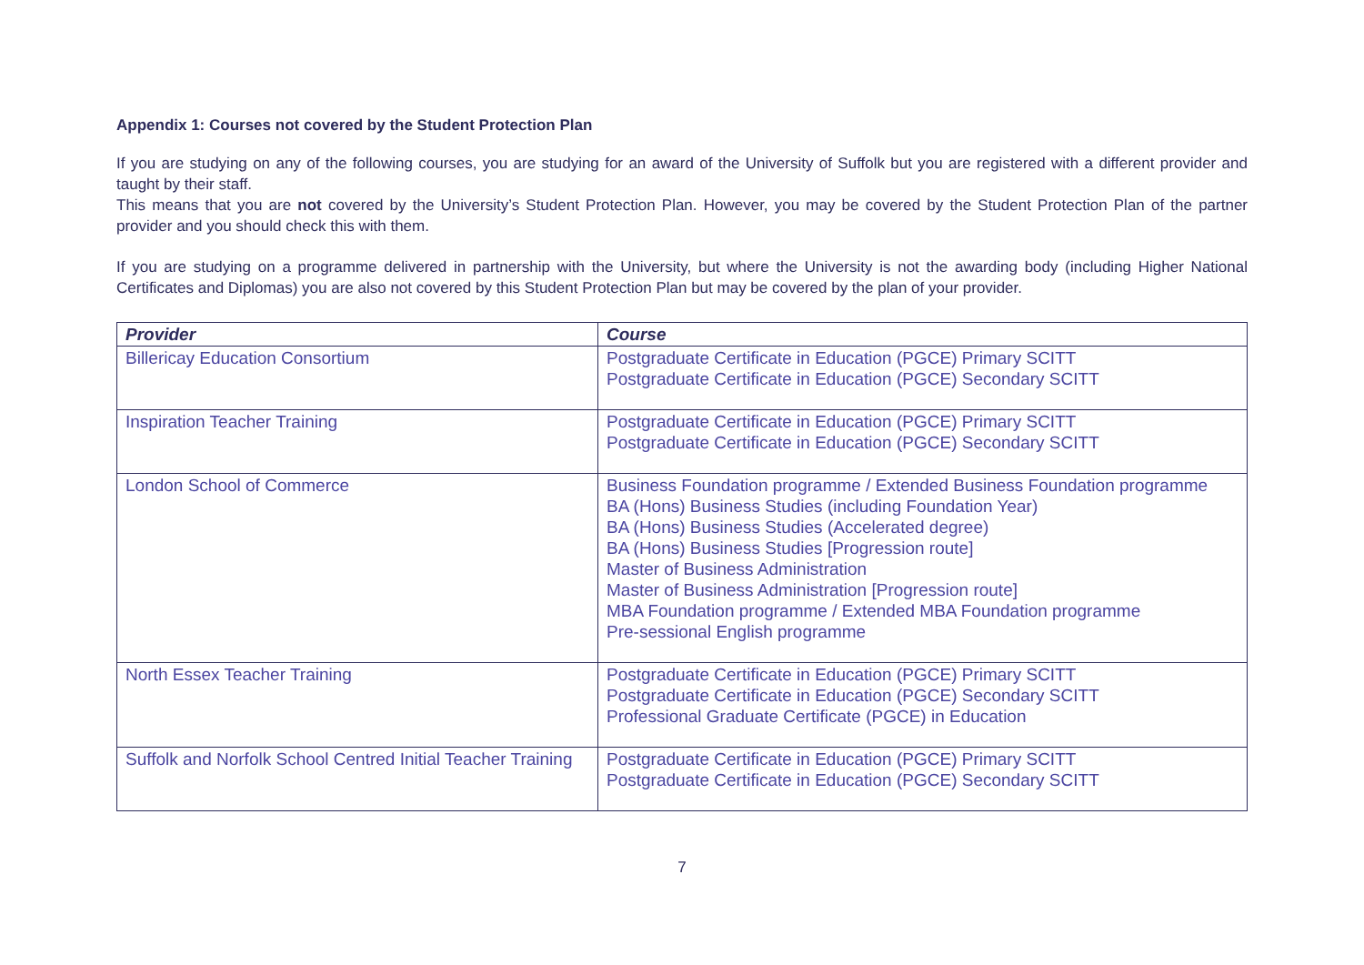Appendix 1: Courses not covered by the Student Protection Plan
If you are studying on any of the following courses, you are studying for an award of the University of Suffolk but you are registered with a different provider and taught by their staff.
This means that you are not covered by the University’s Student Protection Plan. However, you may be covered by the Student Protection Plan of the partner provider and you should check this with them.
If you are studying on a programme delivered in partnership with the University, but where the University is not the awarding body (including Higher National Certificates and Diplomas) you are also not covered by this Student Protection Plan but may be covered by the plan of your provider.
| Provider | Course |
| --- | --- |
| Billericay Education Consortium | Postgraduate Certificate in Education (PGCE) Primary SCITT Postgraduate Certificate in Education (PGCE) Secondary SCITT |
| Inspiration Teacher Training | Postgraduate Certificate in Education (PGCE) Primary SCITT Postgraduate Certificate in Education (PGCE) Secondary SCITT |
| London School of Commerce | Business Foundation programme / Extended Business Foundation programme BA (Hons) Business Studies (including Foundation Year) BA (Hons) Business Studies (Accelerated degree) BA (Hons) Business Studies [Progression route] Master of Business Administration Master of Business Administration [Progression route] MBA Foundation programme / Extended MBA Foundation programme Pre-sessional English programme |
| North Essex Teacher Training | Postgraduate Certificate in Education (PGCE) Primary SCITT Postgraduate Certificate in Education (PGCE) Secondary SCITT Professional Graduate Certificate (PGCE) in Education |
| Suffolk and Norfolk School Centred Initial Teacher Training | Postgraduate Certificate in Education (PGCE) Primary SCITT Postgraduate Certificate in Education (PGCE) Secondary SCITT |
7